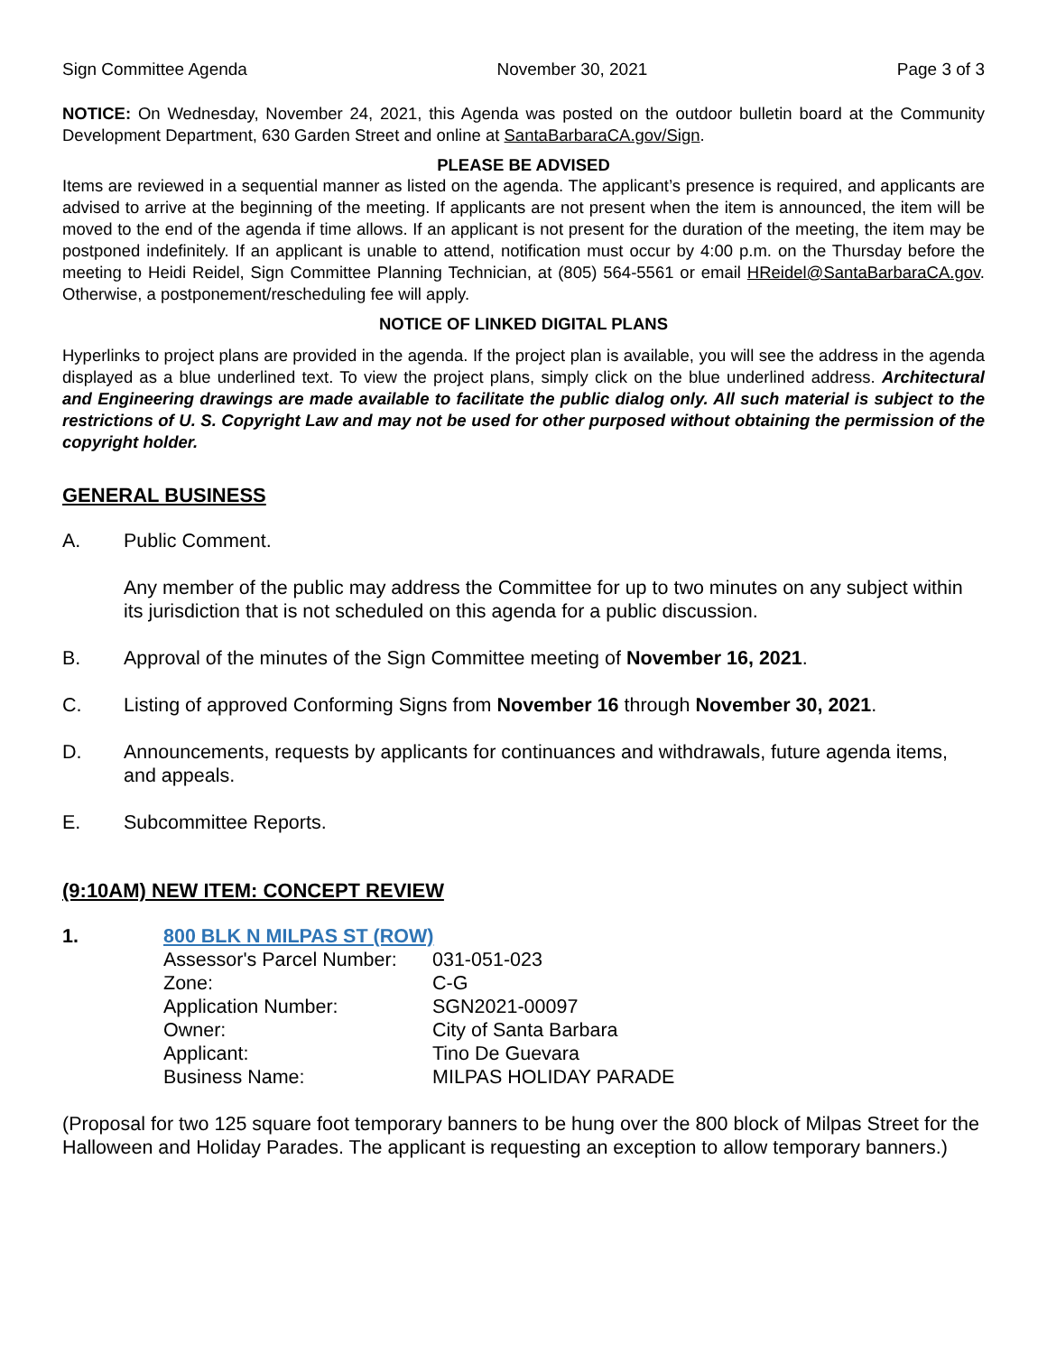Sign Committee Agenda November 30, 2021 Page 3 of 3
NOTICE: On Wednesday, November 24, 2021, this Agenda was posted on the outdoor bulletin board at the Community Development Department, 630 Garden Street and online at SantaBarbaraCA.gov/Sign.
PLEASE BE ADVISED
Items are reviewed in a sequential manner as listed on the agenda. The applicant’s presence is required, and applicants are advised to arrive at the beginning of the meeting. If applicants are not present when the item is announced, the item will be moved to the end of the agenda if time allows. If an applicant is not present for the duration of the meeting, the item may be postponed indefinitely. If an applicant is unable to attend, notification must occur by 4:00 p.m. on the Thursday before the meeting to Heidi Reidel, Sign Committee Planning Technician, at (805) 564-5561 or email HReidel@SantaBarbaraCA.gov. Otherwise, a postponement/rescheduling fee will apply.
NOTICE OF LINKED DIGITAL PLANS
Hyperlinks to project plans are provided in the agenda. If the project plan is available, you will see the address in the agenda displayed as a blue underlined text. To view the project plans, simply click on the blue underlined address. Architectural and Engineering drawings are made available to facilitate the public dialog only. All such material is subject to the restrictions of U. S. Copyright Law and may not be used for other purposed without obtaining the permission of the copyright holder.
GENERAL BUSINESS
A. Public Comment.
Any member of the public may address the Committee for up to two minutes on any subject within its jurisdiction that is not scheduled on this agenda for a public discussion.
B. Approval of the minutes of the Sign Committee meeting of November 16, 2021.
C. Listing of approved Conforming Signs from November 16 through November 30, 2021.
D. Announcements, requests by applicants for continuances and withdrawals, future agenda items, and appeals.
E. Subcommittee Reports.
(9:10AM) NEW ITEM: CONCEPT REVIEW
1. 800 BLK N MILPAS ST (ROW)
| Assessor's Parcel Number: | 031-051-023 |
| Zone: | C-G |
| Application Number: | SGN2021-00097 |
| Owner: | City of Santa Barbara |
| Applicant: | Tino De Guevara |
| Business Name: | MILPAS HOLIDAY PARADE |
(Proposal for two 125 square foot temporary banners to be hung over the 800 block of Milpas Street for the Halloween and Holiday Parades. The applicant is requesting an exception to allow temporary banners.)